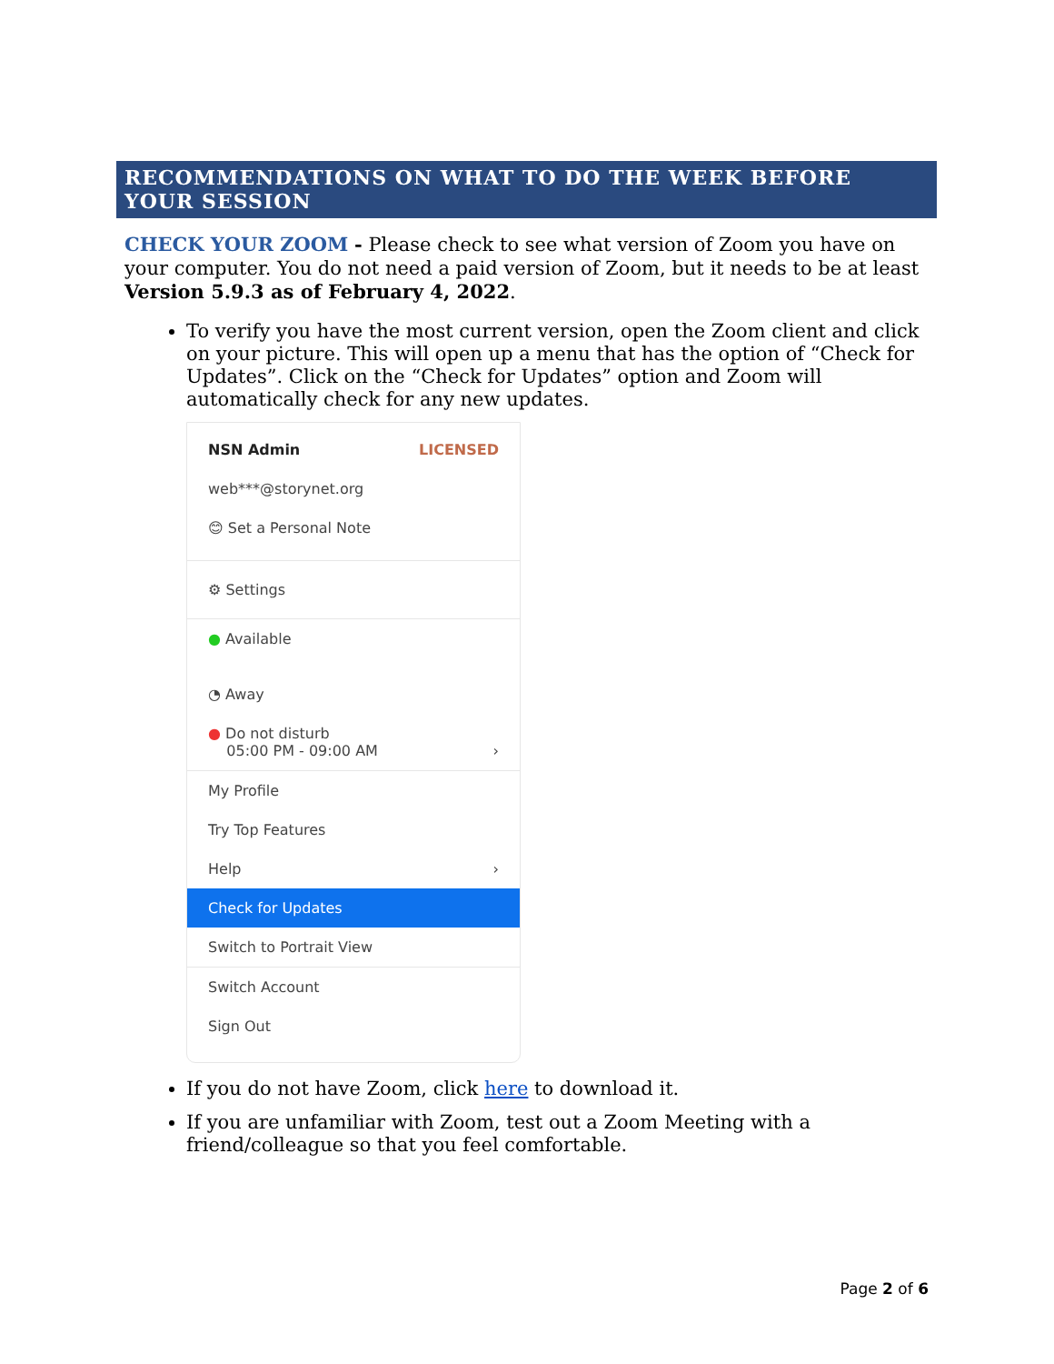RECOMMENDATIONS ON WHAT TO DO THE WEEK BEFORE YOUR SESSION
CHECK YOUR ZOOM - Please check to see what version of Zoom you have on your computer. You do not need a paid version of Zoom, but it needs to be at least Version 5.9.3 as of February 4, 2022.
To verify you have the most current version, open the Zoom client and click on your picture. This will open up a menu that has the option of “Check for Updates”. Click on the “Check for Updates” option and Zoom will automatically check for any new updates.
NSN Admin LICENSED
web***@storynet.org
😊 Set a Personal Note
⚙ Settings
● Available
◔ Away
● Do not disturb
05:00 PM - 09:00 AM ›
My Profile
Try Top Features
Help ›
Check for Updates
Switch to Portrait View
Switch Account
Sign Out
If you do not have Zoom, click here to download it.
If you are unfamiliar with Zoom, test out a Zoom Meeting with a friend/colleague so that you feel comfortable.
Page 2 of 6